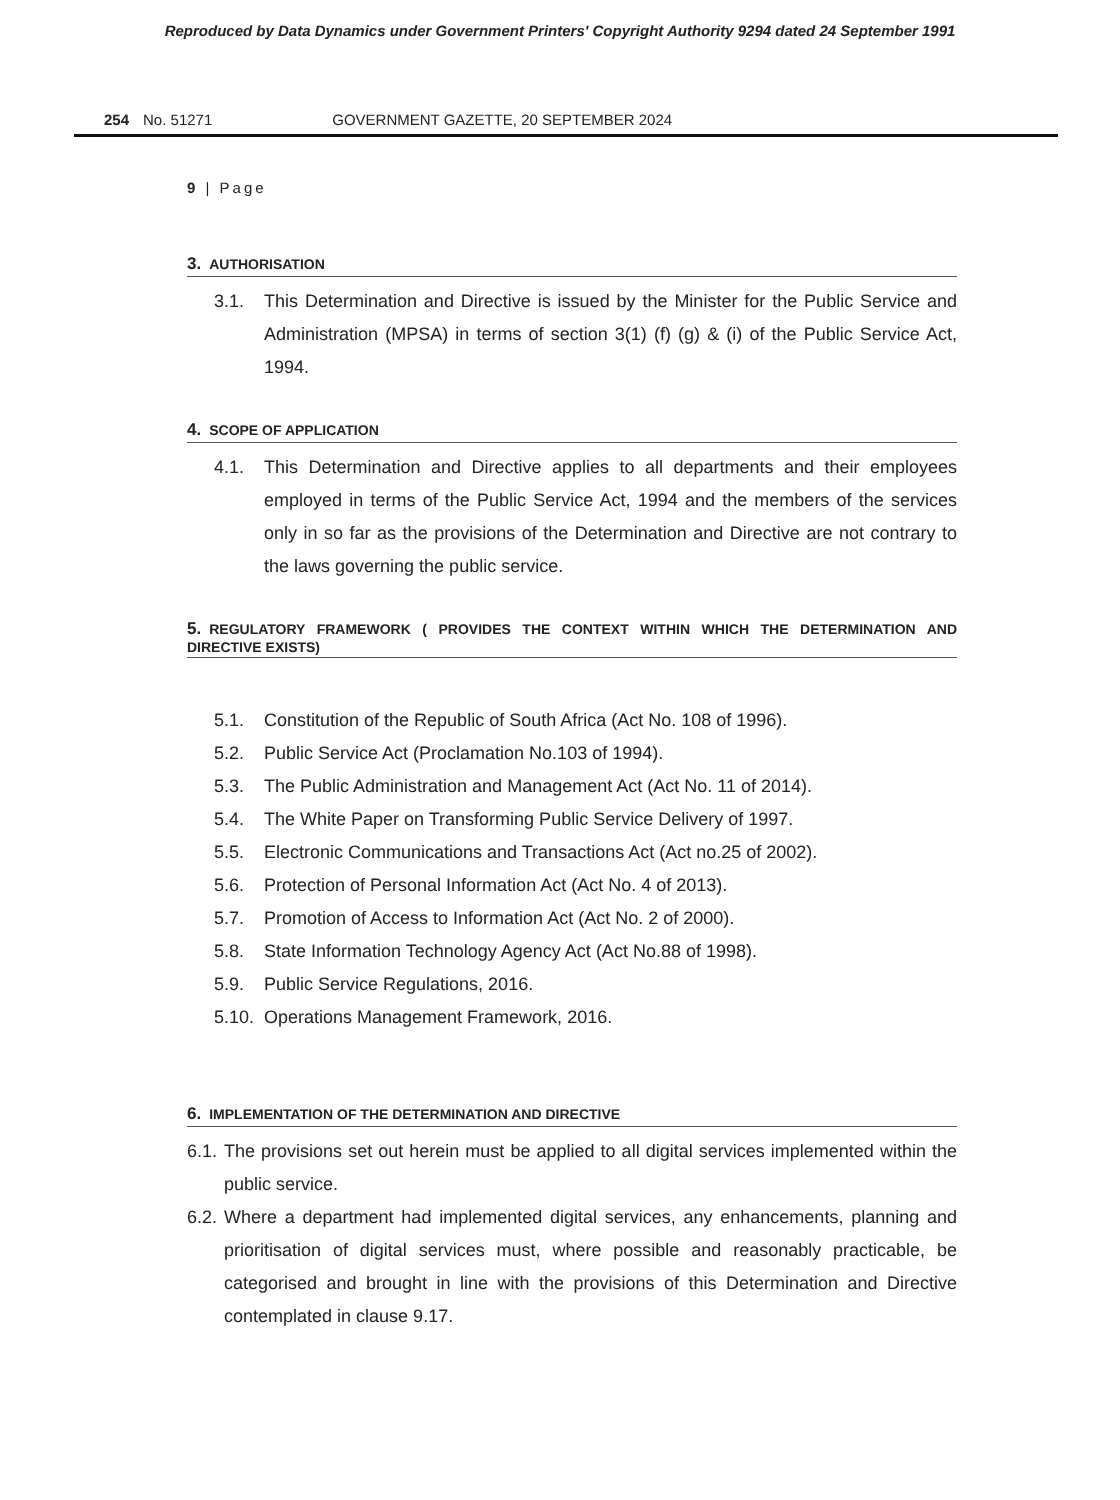Reproduced by Data Dynamics under Government Printers' Copyright Authority 9294 dated 24 September 1991
254 No. 51271 GOVERNMENT GAZETTE, 20 SEPTEMBER 2024
9 | Page
3. AUTHORISATION
3.1. This Determination and Directive is issued by the Minister for the Public Service and Administration (MPSA) in terms of section 3(1) (f) (g) & (i) of the Public Service Act, 1994.
4. SCOPE OF APPLICATION
4.1. This Determination and Directive applies to all departments and their employees employed in terms of the Public Service Act, 1994 and the members of the services only in so far as the provisions of the Determination and Directive are not contrary to the laws governing the public service.
5. REGULATORY FRAMEWORK ( PROVIDES THE CONTEXT WITHIN WHICH THE DETERMINATION AND DIRECTIVE EXISTS)
5.1. Constitution of the Republic of South Africa (Act No. 108 of 1996).
5.2. Public Service Act (Proclamation No.103 of 1994).
5.3. The Public Administration and Management Act (Act No. 11 of 2014).
5.4. The White Paper on Transforming Public Service Delivery of 1997.
5.5. Electronic Communications and Transactions Act (Act no.25 of 2002).
5.6. Protection of Personal Information Act (Act No. 4 of 2013).
5.7. Promotion of Access to Information Act (Act No. 2 of 2000).
5.8. State Information Technology Agency Act (Act No.88 of 1998).
5.9. Public Service Regulations, 2016.
5.10.
Operations Management Framework, 2016.
6. IMPLEMENTATION OF THE DETERMINATION AND DIRECTIVE
6.1.
The provisions set out herein must be applied to all digital services implemented within the public service.
6.2.
Where a department had implemented digital services, any enhancements, planning and prioritisation of digital services must, where possible and reasonably practicable, be categorised and brought in line with the provisions of this Determination and Directive contemplated in clause 9.17.